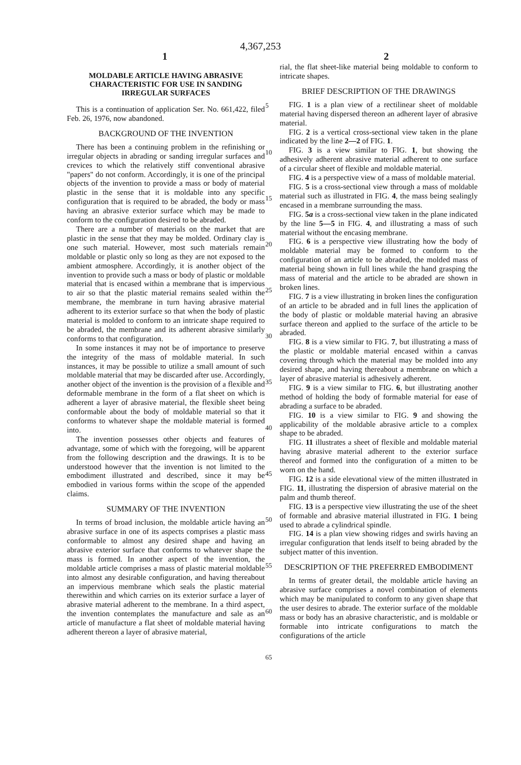4,367,253
1 2
MOLDABLE ARTICLE HAVING ABRASIVE CHARACTERISTIC FOR USE IN SANDING IRREGULAR SURFACES
This is a continuation of application Ser. No. 661,422, filed Feb. 26, 1976, now abandoned.
BACKGROUND OF THE INVENTION
There has been a continuing problem in the refinishing or irregular objects in abrading or sanding irregular surfaces and crevices to which the relatively stiff conventional abrasive "papers" do not conform. Accordingly, it is one of the principal objects of the invention to provide a mass or body of material plastic in the sense that it is moldable into any specific configuration that is required to be abraded, the body or mass having an abrasive exterior surface which may be made to conform to the configuration desired to be abraded.
There are a number of materials on the market that are plastic in the sense that they may be molded. Ordinary clay is one such material. However, most such materials remain moldable or plastic only so long as they are not exposed to the ambient atmosphere. Accordingly, it is another object of the invention to provide such a mass or body of plastic or moldable material that is encased within a membrane that is impervious to air so that the plastic material remains sealed within the membrane, the membrane in turn having abrasive material adherent to its exterior surface so that when the body of plastic material is molded to conform to an intricate shape required to be abraded, the membrane and its adherent abrasive similarly conforms to that configuration.
In some instances it may not be of importance to preserve the integrity of the mass of moldable material. In such instances, it may be possible to utilize a small amount of such moldable material that may be discarded after use. Accordingly, another object of the invention is the provision of a flexible and deformable membrane in the form of a flat sheet on which is adherent a layer of abrasive material, the flexible sheet being conformable about the body of moldable material so that it conforms to whatever shape the moldable material is formed into.
The invention possesses other objects and features of advantage, some of which with the foregoing, will be apparent from the following description and the drawings. It is to be understood however that the invention is not limited to the embodiment illustrated and described, since it may be embodied in various forms within the scope of the appended claims.
SUMMARY OF THE INVENTION
In terms of broad inclusion, the moldable article having an abrasive surface in one of its aspects comprises a plastic mass conformable to almost any desired shape and having an abrasive exterior surface that conforms to whatever shape the mass is formed. In another aspect of the invention, the moldable article comprises a mass of plastic material moldable into almost any desirable configuration, and having thereabout an impervious membrane which seals the plastic material therewithin and which carries on its exterior surface a layer of abrasive material adherent to the membrane. In a third aspect, the invention contemplates the manufacture and sale as an article of manufacture a flat sheet of moldable material having adherent thereon a layer of abrasive material,
5
10
15
20
25
30
35
40
45
50
55
60
65
rial, the flat sheet-like material being moldable to conform to intricate shapes.
BRIEF DESCRIPTION OF THE DRAWINGS
FIG. 1 is a plan view of a rectilinear sheet of moldable material having dispersed thereon an adherent layer of abrasive material.
FIG. 2 is a vertical cross-sectional view taken in the plane indicated by the line 2—2 of FIG. 1.
FIG. 3 is a view similar to FIG. 1, but showing the adhesively adherent abrasive material adherent to one surface of a circular sheet of flexible and moldable material.
FIG. 4 is a perspective view of a mass of moldable material.
FIG. 5 is a cross-sectional view through a mass of moldable material such as illustrated in FIG. 4, the mass being sealingly encased in a membrane surrounding the mass.
FIG. 5a is a cross-sectional view taken in the plane indicated by the line 5—5 in FIG. 4, and illustrating a mass of such material without the encasing membrane.
FIG. 6 is a perspective view illustrating how the body of moldable material may be formed to conform to the configuration of an article to be abraded, the molded mass of material being shown in full lines while the hand grasping the mass of material and the article to be abraded are shown in broken lines.
FIG. 7 is a view illustrating in broken lines the configuration of an article to be abraded and in full lines the application of the body of plastic or moldable material having an abrasive surface thereon and applied to the surface of the article to be abraded.
FIG. 8 is a view similar to FIG. 7, but illustrating a mass of the plastic or moldable material encased within a canvas covering through which the material may be molded into any desired shape, and having thereabout a membrane on which a layer of abrasive material is adhesively adherent.
FIG. 9 is a view similar to FIG. 6, but illustrating another method of holding the body of formable material for ease of abrading a surface to be abraded.
FIG. 10 is a view similar to FIG. 9 and showing the applicability of the moldable abrasive article to a complex shape to be abraded.
FIG. 11 illustrates a sheet of flexible and moldable material having abrasive material adherent to the exterior surface thereof and formed into the configuration of a mitten to be worn on the hand.
FIG. 12 is a side elevational view of the mitten illustrated in FIG. 11, illustrating the dispersion of abrasive material on the palm and thumb thereof.
FIG. 13 is a perspective view illustrating the use of the sheet of formable and abrasive material illustrated in FIG. 1 being used to abrade a cylindrical spindle.
FIG. 14 is a plan view showing ridges and swirls having an irregular configuration that lends itself to being abraded by the subject matter of this invention.
DESCRIPTION OF THE PREFERRED EMBODIMENT
In terms of greater detail, the moldable article having an abrasive surface comprises a novel combination of elements which may be manipulated to conform to any given shape that the user desires to abrade. The exterior surface of the moldable mass or body has an abrasive characteristic, and is moldable or formable into intricate configurations to match the configurations of the article